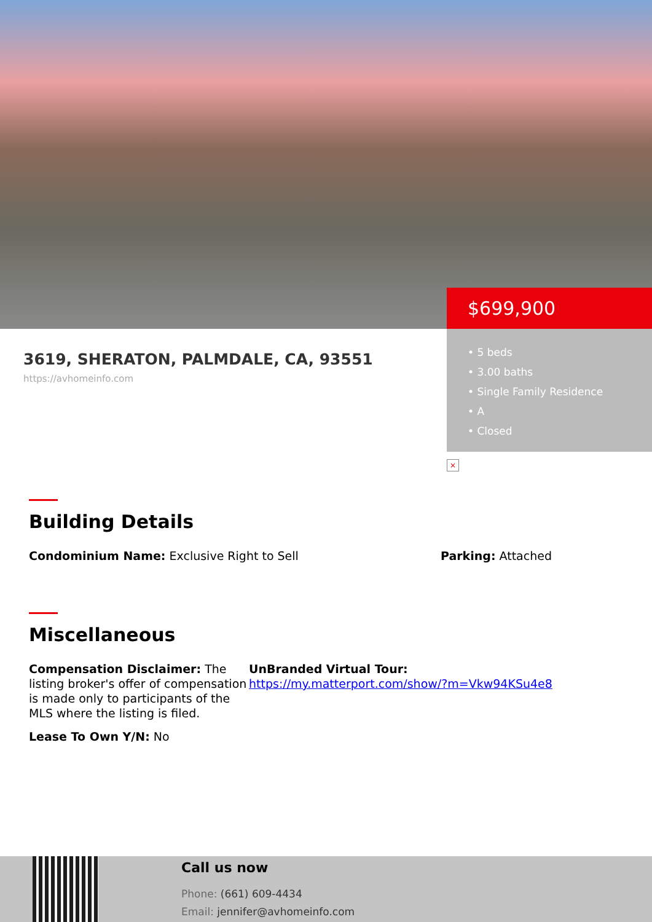3619, SHERATON, PALMDALE, CA, 93551
https://avhomeinfo.com
$699,900
• 5 beds
• 3.00 baths
• Single Family Residence
• A
• Closed
×
Building Details
Condominium Name: Exclusive Right to Sell Parking: Attached
Miscellaneous
Compensation Disclaimer: The listing broker's offer of compensation is made only to participants of the MLS where the listing is filed.
Lease To Own Y/N: No
UnBranded Virtual Tour:
https://my.matterport.com/show/?m=Vkw94KSu4e8
Call us now
Phone: (661) 609-4434
Email: jennifer@avhomeinfo.com